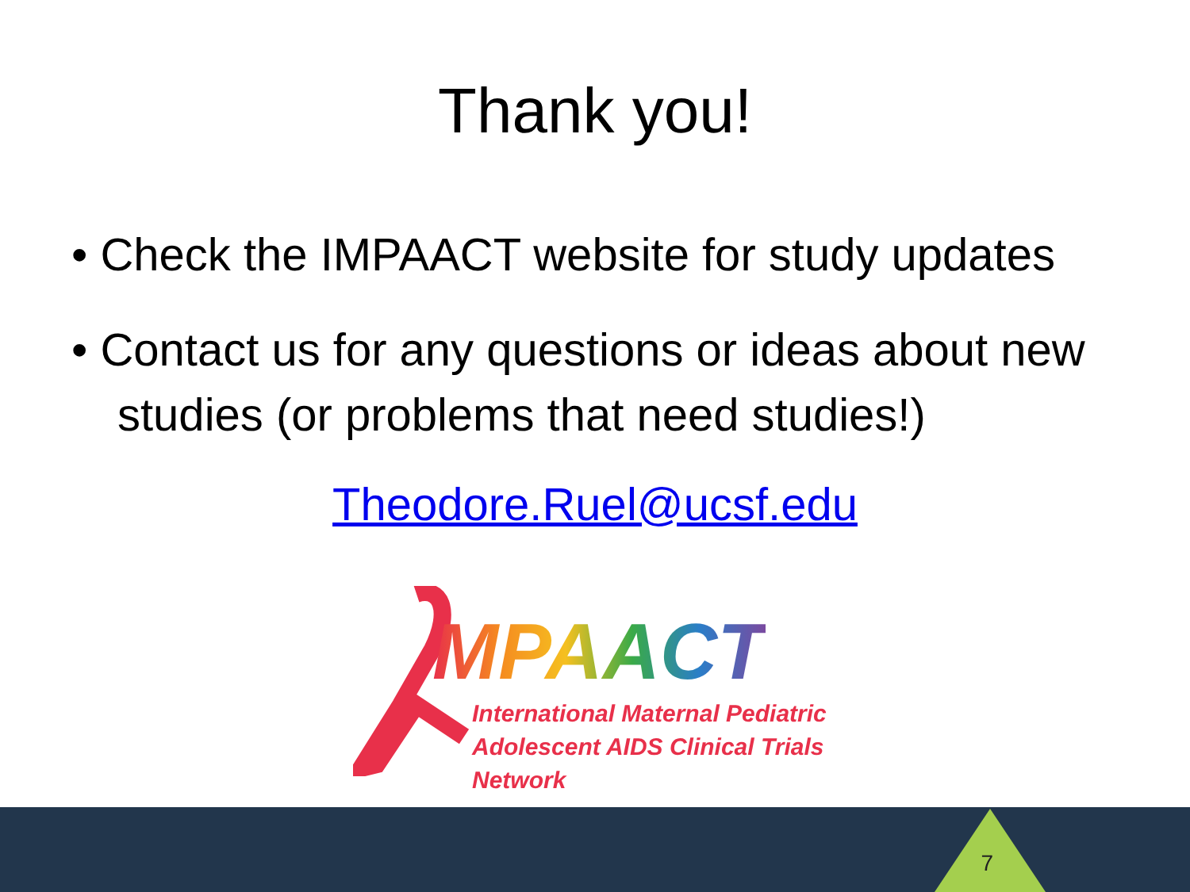Thank you!
• Check the IMPAACT website for study updates
• Contact us for any questions or ideas about new studies (or problems that need studies!)
Theodore.Ruel@ucsf.edu
MPAACT
International Maternal Pediatric
Adolescent AIDS Clinical Trials Network
7